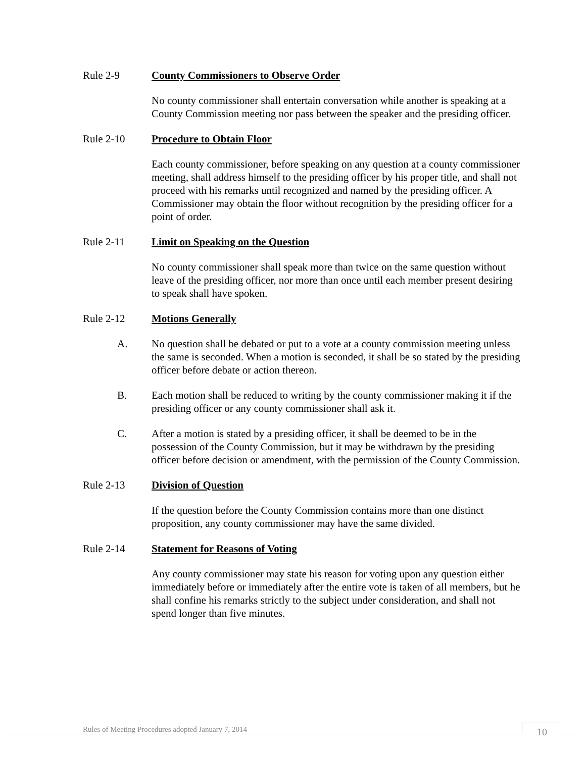Rule 2-9 County Commissioners to Observe Order
No county commissioner shall entertain conversation while another is speaking at a County Commission meeting nor pass between the speaker and the presiding officer.
Rule 2-10 Procedure to Obtain Floor
Each county commissioner, before speaking on any question at a county commissioner meeting, shall address himself to the presiding officer by his proper title, and shall not proceed with his remarks until recognized and named by the presiding officer. A Commissioner may obtain the floor without recognition by the presiding officer for a point of order.
Rule 2-11 Limit on Speaking on the Question
No county commissioner shall speak more than twice on the same question without leave of the presiding officer, nor more than once until each member present desiring to speak shall have spoken.
Rule 2-12 Motions Generally
A. No question shall be debated or put to a vote at a county commission meeting unless the same is seconded. When a motion is seconded, it shall be so stated by the presiding officer before debate or action thereon.
B. Each motion shall be reduced to writing by the county commissioner making it if the presiding officer or any county commissioner shall ask it.
C. After a motion is stated by a presiding officer, it shall be deemed to be in the possession of the County Commission, but it may be withdrawn by the presiding officer before decision or amendment, with the permission of the County Commission.
Rule 2-13 Division of Question
If the question before the County Commission contains more than one distinct proposition, any county commissioner may have the same divided.
Rule 2-14 Statement for Reasons of Voting
Any county commissioner may state his reason for voting upon any question either immediately before or immediately after the entire vote is taken of all members, but he shall confine his remarks strictly to the subject under consideration, and shall not spend longer than five minutes.
Rules of Meeting Procedures adopted January 7, 2014
10